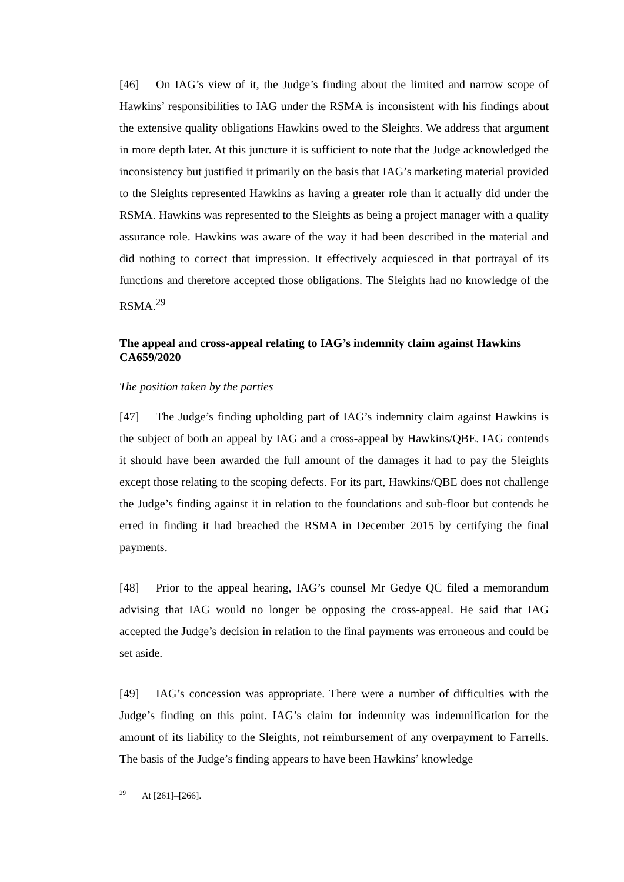[46] On IAG’s view of it, the Judge’s finding about the limited and narrow scope of Hawkins’ responsibilities to IAG under the RSMA is inconsistent with his findings about the extensive quality obligations Hawkins owed to the Sleights. We address that argument in more depth later. At this juncture it is sufficient to note that the Judge acknowledged the inconsistency but justified it primarily on the basis that IAG’s marketing material provided to the Sleights represented Hawkins as having a greater role than it actually did under the RSMA. Hawkins was represented to the Sleights as being a project manager with a quality assurance role. Hawkins was aware of the way it had been described in the material and did nothing to correct that impression. It effectively acquiesced in that portrayal of its functions and therefore accepted those obligations. The Sleights had no knowledge of the RSMA.<sup>29</sup>
The appeal and cross-appeal relating to IAG’s indemnity claim against Hawkins CA659/2020
The position taken by the parties
[47] The Judge’s finding upholding part of IAG’s indemnity claim against Hawkins is the subject of both an appeal by IAG and a cross-appeal by Hawkins/QBE. IAG contends it should have been awarded the full amount of the damages it had to pay the Sleights except those relating to the scoping defects. For its part, Hawkins/QBE does not challenge the Judge’s finding against it in relation to the foundations and sub-floor but contends he erred in finding it had breached the RSMA in December 2015 by certifying the final payments.
[48] Prior to the appeal hearing, IAG’s counsel Mr Gedye QC filed a memorandum advising that IAG would no longer be opposing the cross-appeal. He said that IAG accepted the Judge’s decision in relation to the final payments was erroneous and could be set aside.
[49] IAG’s concession was appropriate. There were a number of difficulties with the Judge’s finding on this point. IAG’s claim for indemnity was indemnification for the amount of its liability to the Sleights, not reimbursement of any overpayment to Farrells. The basis of the Judge’s finding appears to have been Hawkins’ knowledge
<sup>29</sup> At [261]–[266].